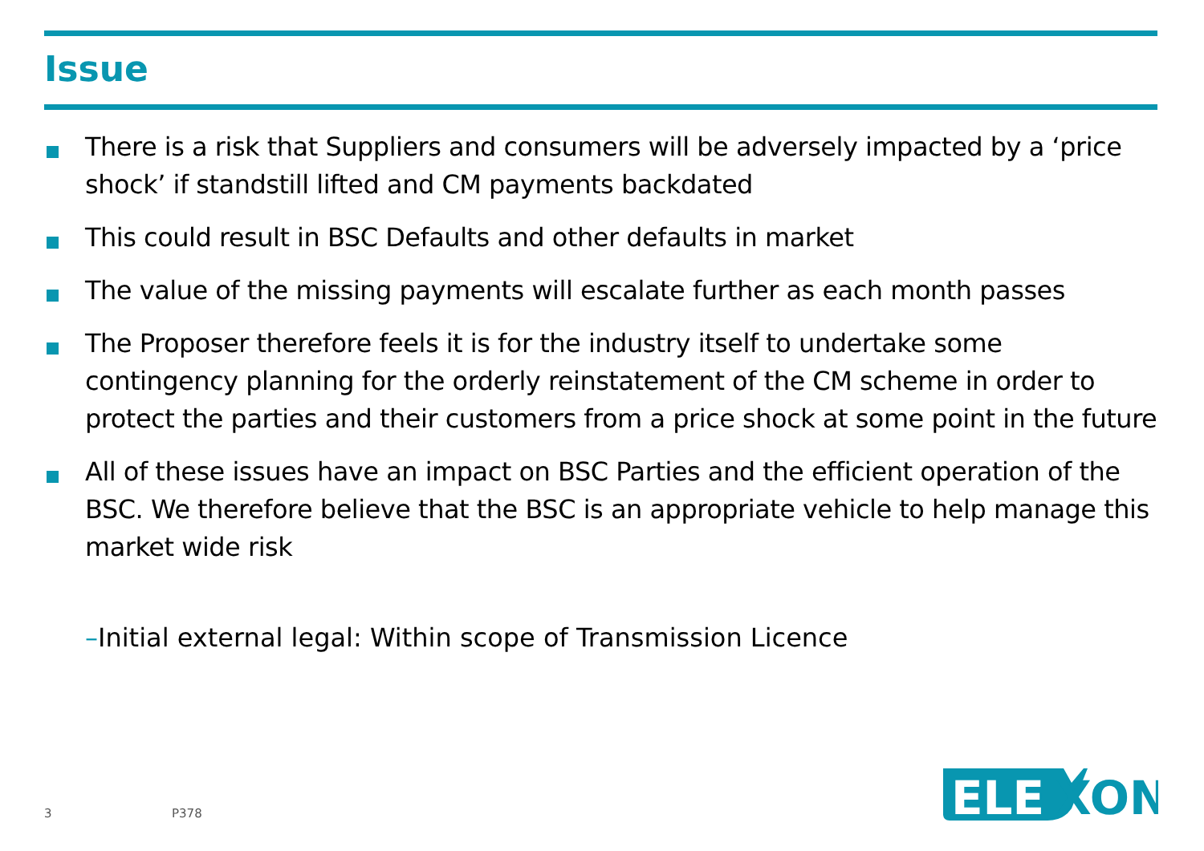Issue
There is a risk that Suppliers and consumers will be adversely impacted by a ‘price shock’ if standstill lifted and CM payments backdated
This could result in BSC Defaults and other defaults in market
The value of the missing payments will escalate further as each month passes
The Proposer therefore feels it is for the industry itself to undertake some contingency planning for the orderly reinstatement of the CM scheme in order to protect the parties and their customers from a price shock at some point in the future
All of these issues have an impact on BSC Parties and the efficient operation of the BSC. We therefore believe that the BSC is an appropriate vehicle to help manage this market wide risk
–Initial external legal: Within scope of Transmission Licence
3 P378
ELE
XON